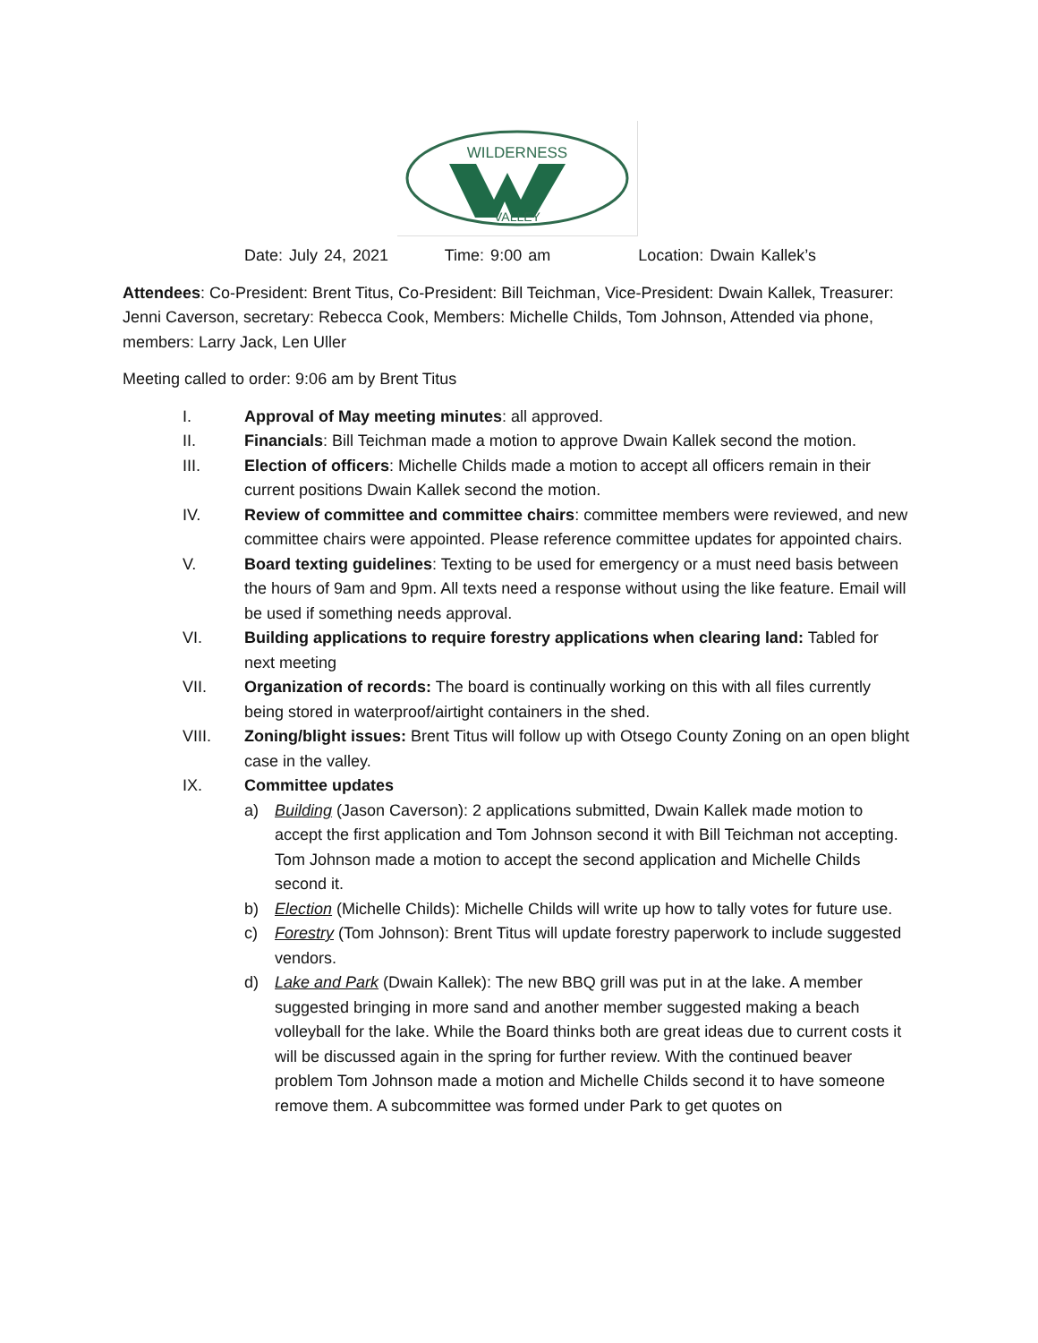WILDERNESS
VALLEY
Date: July 24, 2021 Time: 9:00 am Location: Dwain Kallek’s
Attendees: Co-President: Brent Titus, Co-President: Bill Teichman, Vice-President: Dwain Kallek, Treasurer: Jenni Caverson, secretary: Rebecca Cook, Members: Michelle Childs, Tom Johnson, Attended via phone, members: Larry Jack, Len Uller
Meeting called to order: 9:06 am by Brent Titus
I. Approval of May meeting minutes: all approved.
II. Financials: Bill Teichman made a motion to approve Dwain Kallek second the motion.
III. Election of officers: Michelle Childs made a motion to accept all officers remain in their current positions Dwain Kallek second the motion.
IV. Review of committee and committee chairs: committee members were reviewed, and new committee chairs were appointed. Please reference committee updates for appointed chairs.
V. Board texting guidelines: Texting to be used for emergency or a must need basis between the hours of 9am and 9pm. All texts need a response without using the like feature. Email will be used if something needs approval.
VI. Building applications to require forestry applications when clearing land: Tabled for next meeting
VII. Organization of records: The board is continually working on this with all files currently being stored in waterproof/airtight containers in the shed.
VIII. Zoning/blight issues: Brent Titus will follow up with Otsego County Zoning on an open blight case in the valley.
IX. Committee updates
a) Building (Jason Caverson): 2 applications submitted, Dwain Kallek made motion to accept the first application and Tom Johnson second it with Bill Teichman not accepting. Tom Johnson made a motion to accept the second application and Michelle Childs second it.
b) Election (Michelle Childs): Michelle Childs will write up how to tally votes for future use.
c) Forestry (Tom Johnson): Brent Titus will update forestry paperwork to include suggested vendors.
d) Lake and Park (Dwain Kallek): The new BBQ grill was put in at the lake. A member suggested bringing in more sand and another member suggested making a beach volleyball for the lake. While the Board thinks both are great ideas due to current costs it will be discussed again in the spring for further review. With the continued beaver problem Tom Johnson made a motion and Michelle Childs second it to have someone remove them. A subcommittee was formed under Park to get quotes on